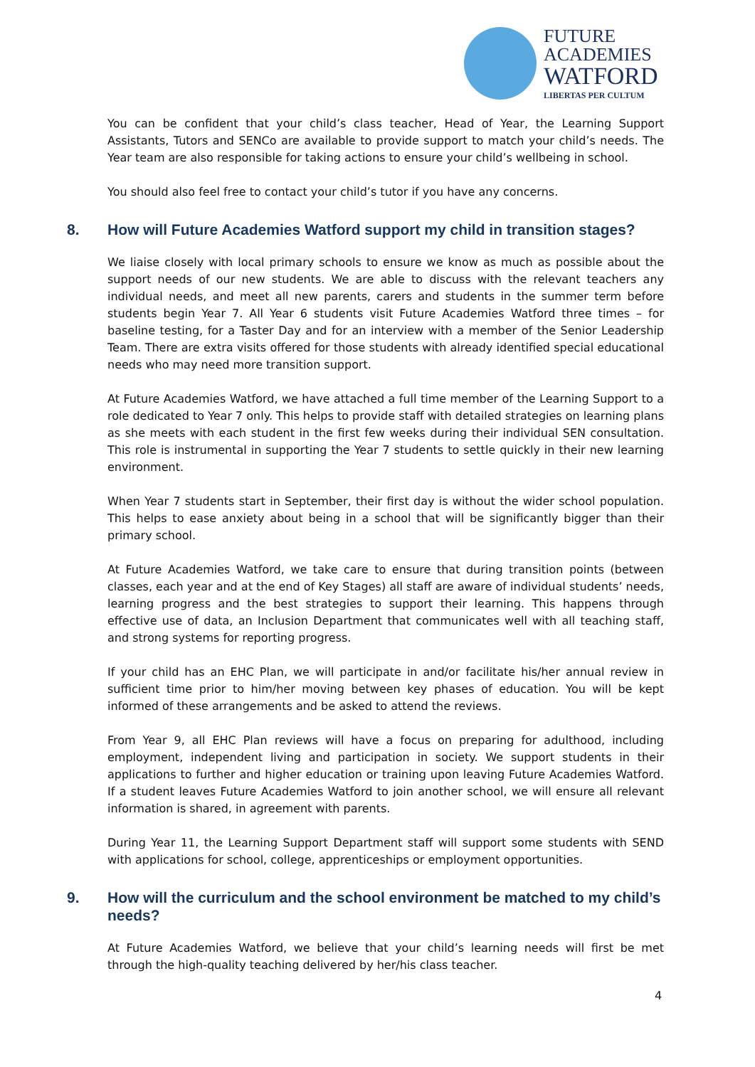FUTURE
ACADEMIES
WATFORD
LIBERTAS PER CULTUM
You can be confident that your child’s class teacher, Head of Year, the Learning Support Assistants, Tutors and SENCo are available to provide support to match your child’s needs. The Year team are also responsible for taking actions to ensure your child’s wellbeing in school.
You should also feel free to contact your child’s tutor if you have any concerns.
8. How will Future Academies Watford support my child in transition stages?
We liaise closely with local primary schools to ensure we know as much as possible about the support needs of our new students. We are able to discuss with the relevant teachers any individual needs, and meet all new parents, carers and students in the summer term before students begin Year 7. All Year 6 students visit Future Academies Watford three times – for baseline testing, for a Taster Day and for an interview with a member of the Senior Leadership Team. There are extra visits offered for those students with already identified special educational needs who may need more transition support.
At Future Academies Watford, we have attached a full time member of the Learning Support to a role dedicated to Year 7 only. This helps to provide staff with detailed strategies on learning plans as she meets with each student in the first few weeks during their individual SEN consultation. This role is instrumental in supporting the Year 7 students to settle quickly in their new learning environment.
When Year 7 students start in September, their first day is without the wider school population. This helps to ease anxiety about being in a school that will be significantly bigger than their primary school.
At Future Academies Watford, we take care to ensure that during transition points (between classes, each year and at the end of Key Stages) all staff are aware of individual students’ needs, learning progress and the best strategies to support their learning. This happens through effective use of data, an Inclusion Department that communicates well with all teaching staff, and strong systems for reporting progress.
If your child has an EHC Plan, we will participate in and/or facilitate his/her annual review in sufficient time prior to him/her moving between key phases of education. You will be kept informed of these arrangements and be asked to attend the reviews.
From Year 9, all EHC Plan reviews will have a focus on preparing for adulthood, including employment, independent living and participation in society. We support students in their applications to further and higher education or training upon leaving Future Academies Watford. If a student leaves Future Academies Watford to join another school, we will ensure all relevant information is shared, in agreement with parents.
During Year 11, the Learning Support Department staff will support some students with SEND with applications for school, college, apprenticeships or employment opportunities.
9. How will the curriculum and the school environment be matched to my child’s needs?
At Future Academies Watford, we believe that your child’s learning needs will first be met through the high-quality teaching delivered by her/his class teacher.
4